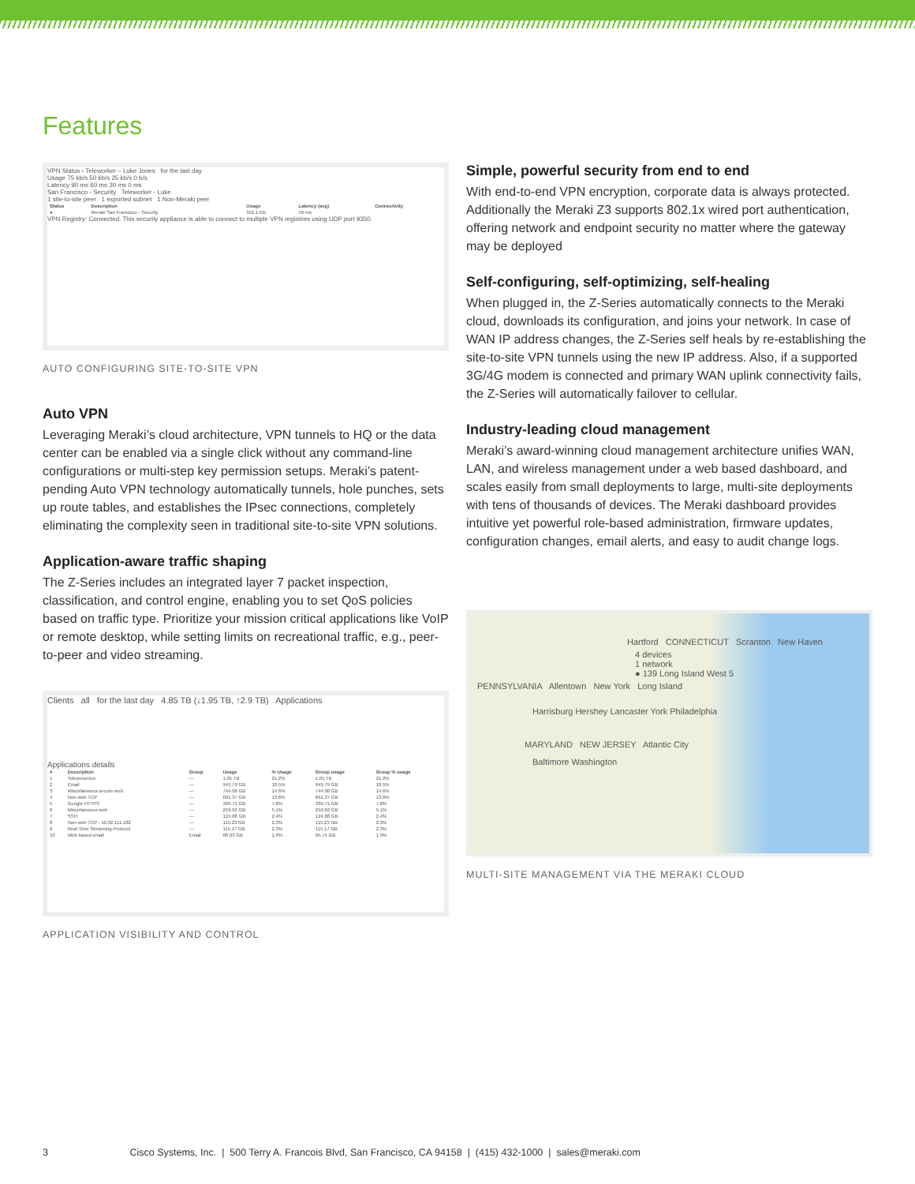Features
VPN Status › Teleworker – Luke Jones for the last day
Usage 75 kb/s 50 kb/s 25 kb/s 0 b/s
Latency 90 ms 60 ms 30 ms 0 ms
San Francisco - Security Teleworker - Luke
1 site-to-site peer 1 exported subnet 1 Non-Meraki peer
| Status | Description | Usage | Latency (avg) | Connectivity |
| --- | --- | --- | --- | --- |
| ● | Meraki San Francisco - Security | 352.1 KB | 56 ms | |
VPN Registry: Connected. This security appliance is able to connect to multiple VPN registries using UDP port 9350.
AUTO CONFIGURING SITE-TO-SITE VPN
Auto VPN
Leveraging Meraki’s cloud architecture, VPN tunnels to HQ or the data center can be enabled via a single click without any command-line configurations or multi-step key permission setups. Meraki’s patent-pending Auto VPN technology automatically tunnels, hole punches, sets up route tables, and establishes the IPsec connections, completely eliminating the complexity seen in traditional site-to-site VPN solutions.
Application-aware traffic shaping
The Z-Series includes an integrated layer 7 packet inspection, classification, and control engine, enabling you to set QoS policies based on traffic type. Prioritize your mission critical applications like VoIP or remote desktop, while setting limits on recreational traffic, e.g., peer-to-peer and video streaming.
Clients all for the last day 4.85 TB (↓1.95 TB, ↑2.9 TB) Applications
Applications details
| # | Description | Group | Usage | % Usage | Group usage | Group % usage |
| --- | --- | --- | --- | --- | --- | --- |
| 1 | Telepresence | — | 1.05 TB | 21.2% | 1.05 TB | 21.2% |
| 2 | Email | — | 945.79 GB | 18.5% | 945.79 GB | 18.5% |
| 3 | Miscellaneous secure web | — | 744.06 GB | 14.6% | 744.06 GB | 14.6% |
| 4 | Non-web TCP | — | 691.37 GB | 13.6% | 691.37 GB | 13.6% |
| 5 | Google HTTPS | — | 399.71 GB | 7.8% | 399.71 GB | 7.8% |
| 6 | Miscellaneous web | — | 259.62 GB | 5.1% | 259.62 GB | 5.1% |
| 7 | SSH | — | 124.88 GB | 2.4% | 124.88 GB | 2.4% |
| 8 | Non-web TCP - 10.92.111.182 | — | 115.23 GB | 2.3% | 115.23 GB | 2.3% |
| 9 | Real Time Streaming Protocol | — | 115.17 GB | 2.3% | 115.17 GB | 2.3% |
| 10 | Web based email | Email | 80.03 GB | 1.6% | 95.74 GB | 1.9% |
APPLICATION VISIBILITY AND CONTROL
Simple, powerful security from end to end
With end-to-end VPN encryption, corporate data is always protected. Additionally the Meraki Z3 supports 802.1x wired port authentication, offering network and endpoint security no matter where the gateway may be deployed
Self-configuring, self-optimizing, self-healing
When plugged in, the Z-Series automatically connects to the Meraki cloud, downloads its configuration, and joins your network. In case of WAN IP address changes, the Z-Series self heals by re-establishing the site-to-site VPN tunnels using the new IP address. Also, if a supported 3G/4G modem is connected and primary WAN uplink connectivity fails, the Z-Series will automatically failover to cellular.
Industry-leading cloud management
Meraki’s award-winning cloud management architecture unifies WAN, LAN, and wireless management under a web based dashboard, and scales easily from small deployments to large, multi-site deployments with tens of thousands of devices. The Meraki dashboard provides intuitive yet powerful role-based administration, firmware updates, configuration changes, email alerts, and easy to audit change logs.
Hartford CONNECTICUT Scranton New Haven
4 devices
1 network
● 139 Long Island West 5
PENNSYLVANIA Allentown New York Long Island
Harrisburg Hershey Lancaster York Philadelphia
MARYLAND NEW JERSEY Atlantic City
Baltimore Washington
MULTI-SITE MANAGEMENT VIA THE MERAKI CLOUD
3 Cisco Systems, Inc. | 500 Terry A. Francois Blvd, San Francisco, CA 94158 | (415) 432-1000 | sales@meraki.com